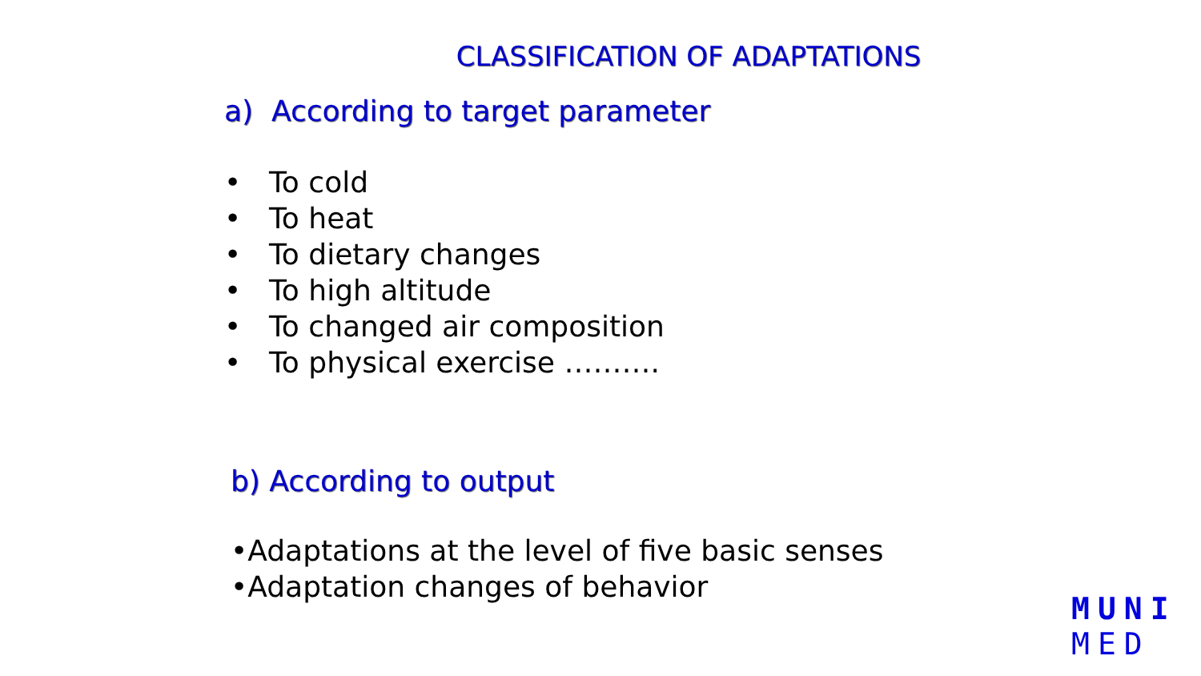CLASSIFICATION OF ADAPTATIONS
a) According to target parameter
• To cold
• To heat
• To dietary changes
• To high altitude
• To changed air composition
• To physical exercise ……….
b) According to output
•Adaptations at the level of five basic senses
•Adaptation changes of behavior
MUNI
MED